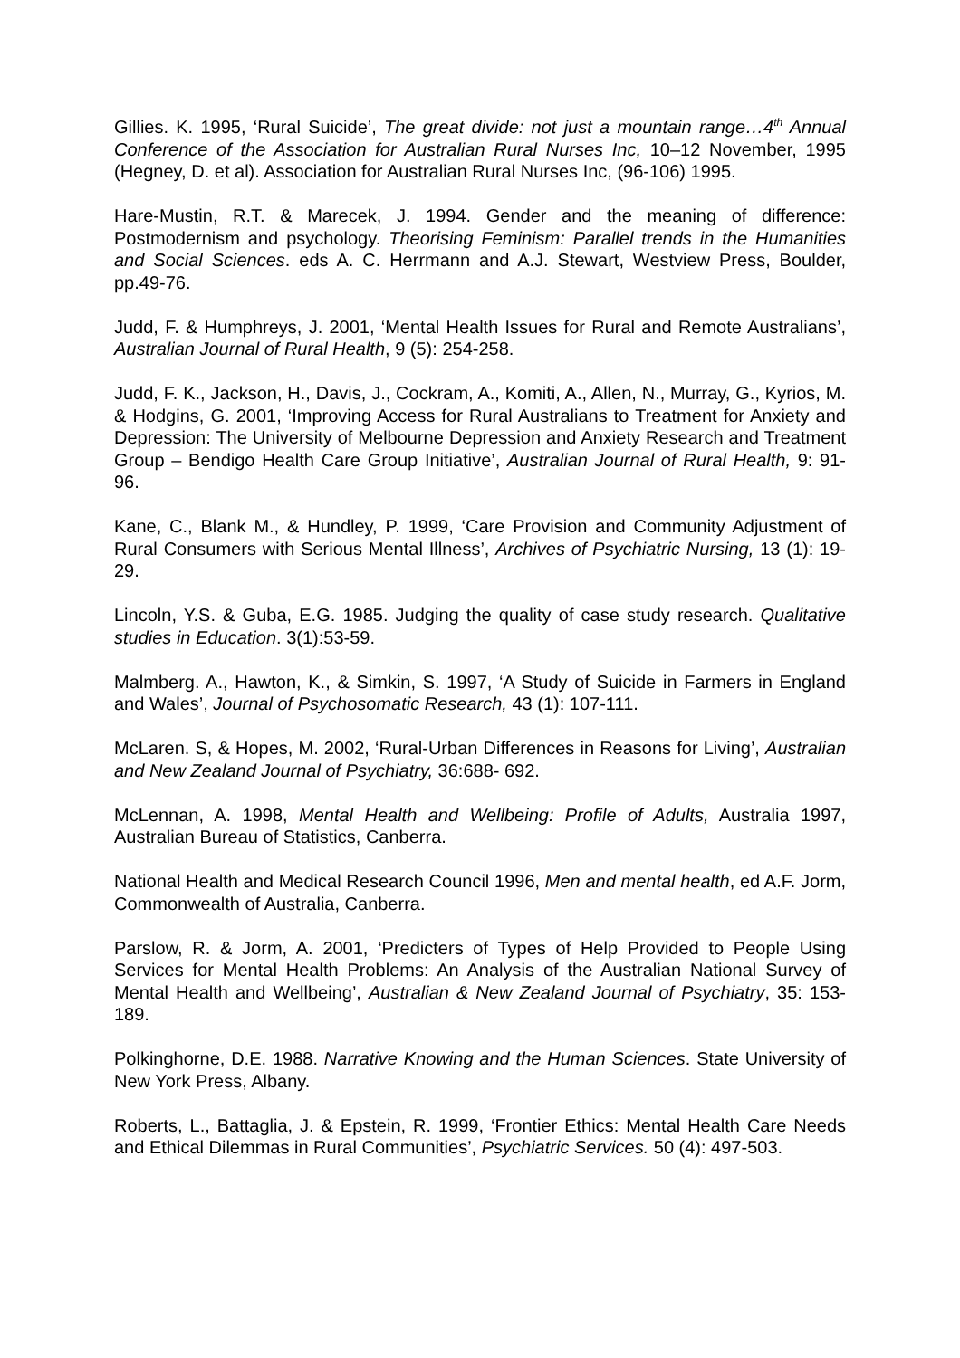Gillies. K. 1995, ‘Rural Suicide’, The great divide: not just a mountain range…4<sup>th</sup> Annual Conference of the Association for Australian Rural Nurses Inc, 10–12 November, 1995 (Hegney, D. et al). Association for Australian Rural Nurses Inc, (96-106) 1995.
Hare-Mustin, R.T. & Marecek, J. 1994. Gender and the meaning of difference: Postmodernism and psychology. Theorising Feminism: Parallel trends in the Humanities and Social Sciences. eds A. C. Herrmann and A.J. Stewart, Westview Press, Boulder, pp.49-76.
Judd, F. & Humphreys, J. 2001, ‘Mental Health Issues for Rural and Remote Australians’, Australian Journal of Rural Health, 9 (5): 254-258.
Judd, F. K., Jackson, H., Davis, J., Cockram, A., Komiti, A., Allen, N., Murray, G., Kyrios, M. & Hodgins, G. 2001, ‘Improving Access for Rural Australians to Treatment for Anxiety and Depression: The University of Melbourne Depression and Anxiety Research and Treatment Group – Bendigo Health Care Group Initiative’, Australian Journal of Rural Health, 9: 91-96.
Kane, C., Blank M., & Hundley, P. 1999, ‘Care Provision and Community Adjustment of Rural Consumers with Serious Mental Illness’, Archives of Psychiatric Nursing, 13 (1): 19-29.
Lincoln, Y.S. & Guba, E.G. 1985. Judging the quality of case study research. Qualitative studies in Education. 3(1):53-59.
Malmberg. A., Hawton, K., & Simkin, S. 1997, ‘A Study of Suicide in Farmers in England and Wales’, Journal of Psychosomatic Research, 43 (1): 107-111.
McLaren. S, & Hopes, M. 2002, ‘Rural-Urban Differences in Reasons for Living’, Australian and New Zealand Journal of Psychiatry, 36:688- 692.
McLennan, A. 1998, Mental Health and Wellbeing: Profile of Adults, Australia 1997, Australian Bureau of Statistics, Canberra.
National Health and Medical Research Council 1996, Men and mental health, ed A.F. Jorm, Commonwealth of Australia, Canberra.
Parslow, R. & Jorm, A. 2001, ‘Predicters of Types of Help Provided to People Using Services for Mental Health Problems: An Analysis of the Australian National Survey of Mental Health and Wellbeing’, Australian & New Zealand Journal of Psychiatry, 35: 153-189.
Polkinghorne, D.E. 1988. Narrative Knowing and the Human Sciences. State University of New York Press, Albany.
Roberts, L., Battaglia, J. & Epstein, R. 1999, ‘Frontier Ethics: Mental Health Care Needs and Ethical Dilemmas in Rural Communities’, Psychiatric Services. 50 (4): 497-503.